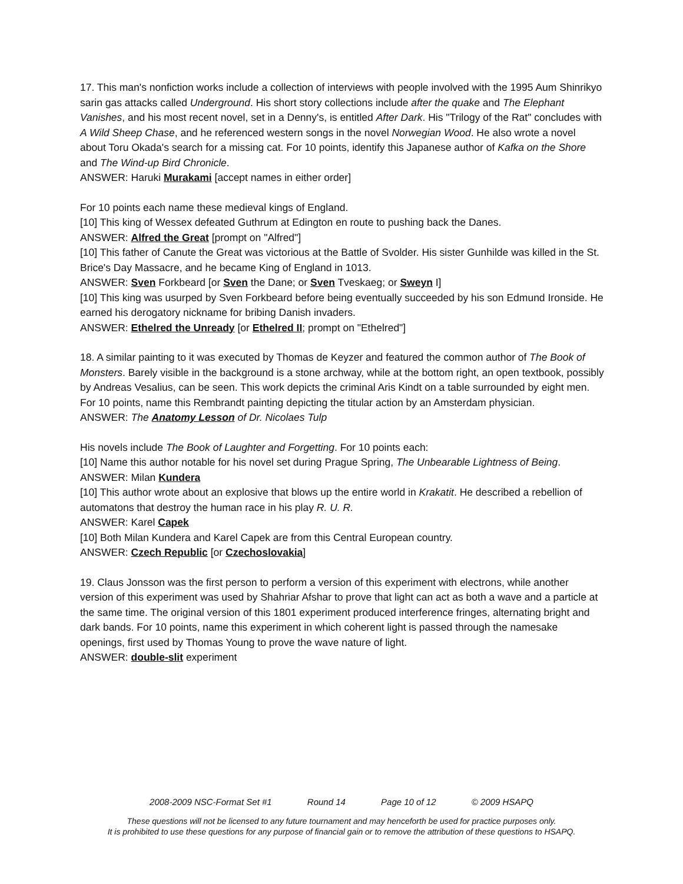17. This man's nonfiction works include a collection of interviews with people involved with the 1995 Aum Shinrikyo sarin gas attacks called Underground. His short story collections include after the quake and The Elephant Vanishes, and his most recent novel, set in a Denny's, is entitled After Dark. His "Trilogy of the Rat" concludes with A Wild Sheep Chase, and he referenced western songs in the novel Norwegian Wood. He also wrote a novel about Toru Okada's search for a missing cat. For 10 points, identify this Japanese author of Kafka on the Shore and The Wind-up Bird Chronicle.
ANSWER: Haruki Murakami [accept names in either order]
For 10 points each name these medieval kings of England.
[10] This king of Wessex defeated Guthrum at Edington en route to pushing back the Danes.
ANSWER: Alfred the Great [prompt on "Alfred"]
[10] This father of Canute the Great was victorious at the Battle of Svolder. His sister Gunhilde was killed in the St. Brice's Day Massacre, and he became King of England in 1013.
ANSWER: Sven Forkbeard [or Sven the Dane; or Sven Tveskaeg; or Sweyn I]
[10] This king was usurped by Sven Forkbeard before being eventually succeeded by his son Edmund Ironside. He earned his derogatory nickname for bribing Danish invaders.
ANSWER: Ethelred the Unready [or Ethelred II; prompt on "Ethelred"]
18. A similar painting to it was executed by Thomas de Keyzer and featured the common author of The Book of Monsters. Barely visible in the background is a stone archway, while at the bottom right, an open textbook, possibly by Andreas Vesalius, can be seen. This work depicts the criminal Aris Kindt on a table surrounded by eight men. For 10 points, name this Rembrandt painting depicting the titular action by an Amsterdam physician.
ANSWER: The Anatomy Lesson of Dr. Nicolaes Tulp
His novels include The Book of Laughter and Forgetting. For 10 points each:
[10] Name this author notable for his novel set during Prague Spring, The Unbearable Lightness of Being.
ANSWER: Milan Kundera
[10] This author wrote about an explosive that blows up the entire world in Krakatit. He described a rebellion of automatons that destroy the human race in his play R. U. R.
ANSWER: Karel Capek
[10] Both Milan Kundera and Karel Capek are from this Central European country.
ANSWER: Czech Republic [or Czechoslovakia]
19. Claus Jonsson was the first person to perform a version of this experiment with electrons, while another version of this experiment was used by Shahriar Afshar to prove that light can act as both a wave and a particle at the same time. The original version of this 1801 experiment produced interference fringes, alternating bright and dark bands. For 10 points, name this experiment in which coherent light is passed through the namesake openings, first used by Thomas Young to prove the wave nature of light.
ANSWER: double-slit experiment
2008-2009 NSC-Format Set #1 Round 14 Page 10 of 12 © 2009 HSAPQ
These questions will not be licensed to any future tournament and may henceforth be used for practice purposes only.
It is prohibited to use these questions for any purpose of financial gain or to remove the attribution of these questions to HSAPQ.